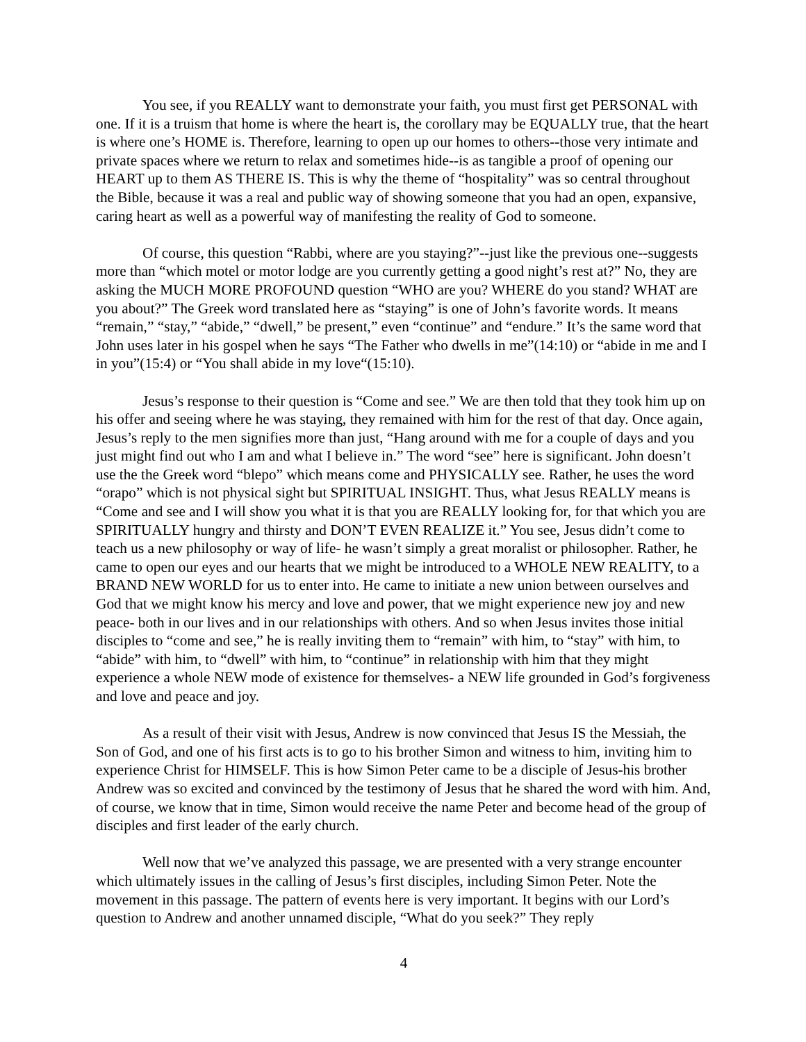You see, if you REALLY want to demonstrate your faith, you must first get PERSONAL with one. If it is a truism that home is where the heart is, the corollary may be EQUALLY true, that the heart is where one’s HOME is. Therefore, learning to open up our homes to others--those very intimate and private spaces where we return to relax and sometimes hide--is as tangible a proof of opening our HEART up to them AS THERE IS. This is why the theme of “hospitality” was so central throughout the Bible, because it was a real and public way of showing someone that you had an open, expansive, caring heart as well as a powerful way of manifesting the reality of God to someone.
Of course, this question “Rabbi, where are you staying?”--just like the previous one--suggests more than “which motel or motor lodge are you currently getting a good night’s rest at?” No, they are asking the MUCH MORE PROFOUND question “WHO are you? WHERE do you stand? WHAT are you about?” The Greek word translated here as “staying” is one of John’s favorite words. It means “remain,” “stay,” “abide,” “dwell,” be present,” even “continue” and “endure.” It’s the same word that John uses later in his gospel when he says “The Father who dwells in me”(14:10) or “abide in me and I in you”(15:4) or “You shall abide in my love“(15:10).
Jesus’s response to their question is “Come and see.” We are then told that they took him up on his offer and seeing where he was staying, they remained with him for the rest of that day. Once again, Jesus’s reply to the men signifies more than just, “Hang around with me for a couple of days and you just might find out who I am and what I believe in.” The word “see” here is significant. John doesn’t use the the Greek word “blepo” which means come and PHYSICALLY see. Rather, he uses the word “orapo” which is not physical sight but SPIRITUAL INSIGHT. Thus, what Jesus REALLY means is “Come and see and I will show you what it is that you are REALLY looking for, for that which you are SPIRITUALLY hungry and thirsty and DON’T EVEN REALIZE it.” You see, Jesus didn’t come to teach us a new philosophy or way of life- he wasn’t simply a great moralist or philosopher. Rather, he came to open our eyes and our hearts that we might be introduced to a WHOLE NEW REALITY, to a BRAND NEW WORLD for us to enter into. He came to initiate a new union between ourselves and God that we might know his mercy and love and power, that we might experience new joy and new peace- both in our lives and in our relationships with others. And so when Jesus invites those initial disciples to “come and see,” he is really inviting them to “remain” with him, to “stay” with him, to “abide” with him, to “dwell” with him, to “continue” in relationship with him that they might experience a whole NEW mode of existence for themselves- a NEW life grounded in God’s forgiveness and love and peace and joy.
As a result of their visit with Jesus, Andrew is now convinced that Jesus IS the Messiah, the Son of God, and one of his first acts is to go to his brother Simon and witness to him, inviting him to experience Christ for HIMSELF. This is how Simon Peter came to be a disciple of Jesus-his brother Andrew was so excited and convinced by the testimony of Jesus that he shared the word with him. And, of course, we know that in time, Simon would receive the name Peter and become head of the group of disciples and first leader of the early church.
Well now that we’ve analyzed this passage, we are presented with a very strange encounter which ultimately issues in the calling of Jesus’s first disciples, including Simon Peter. Note the movement in this passage. The pattern of events here is very important. It begins with our Lord’s question to Andrew and another unnamed disciple, “What do you seek?” They reply
4